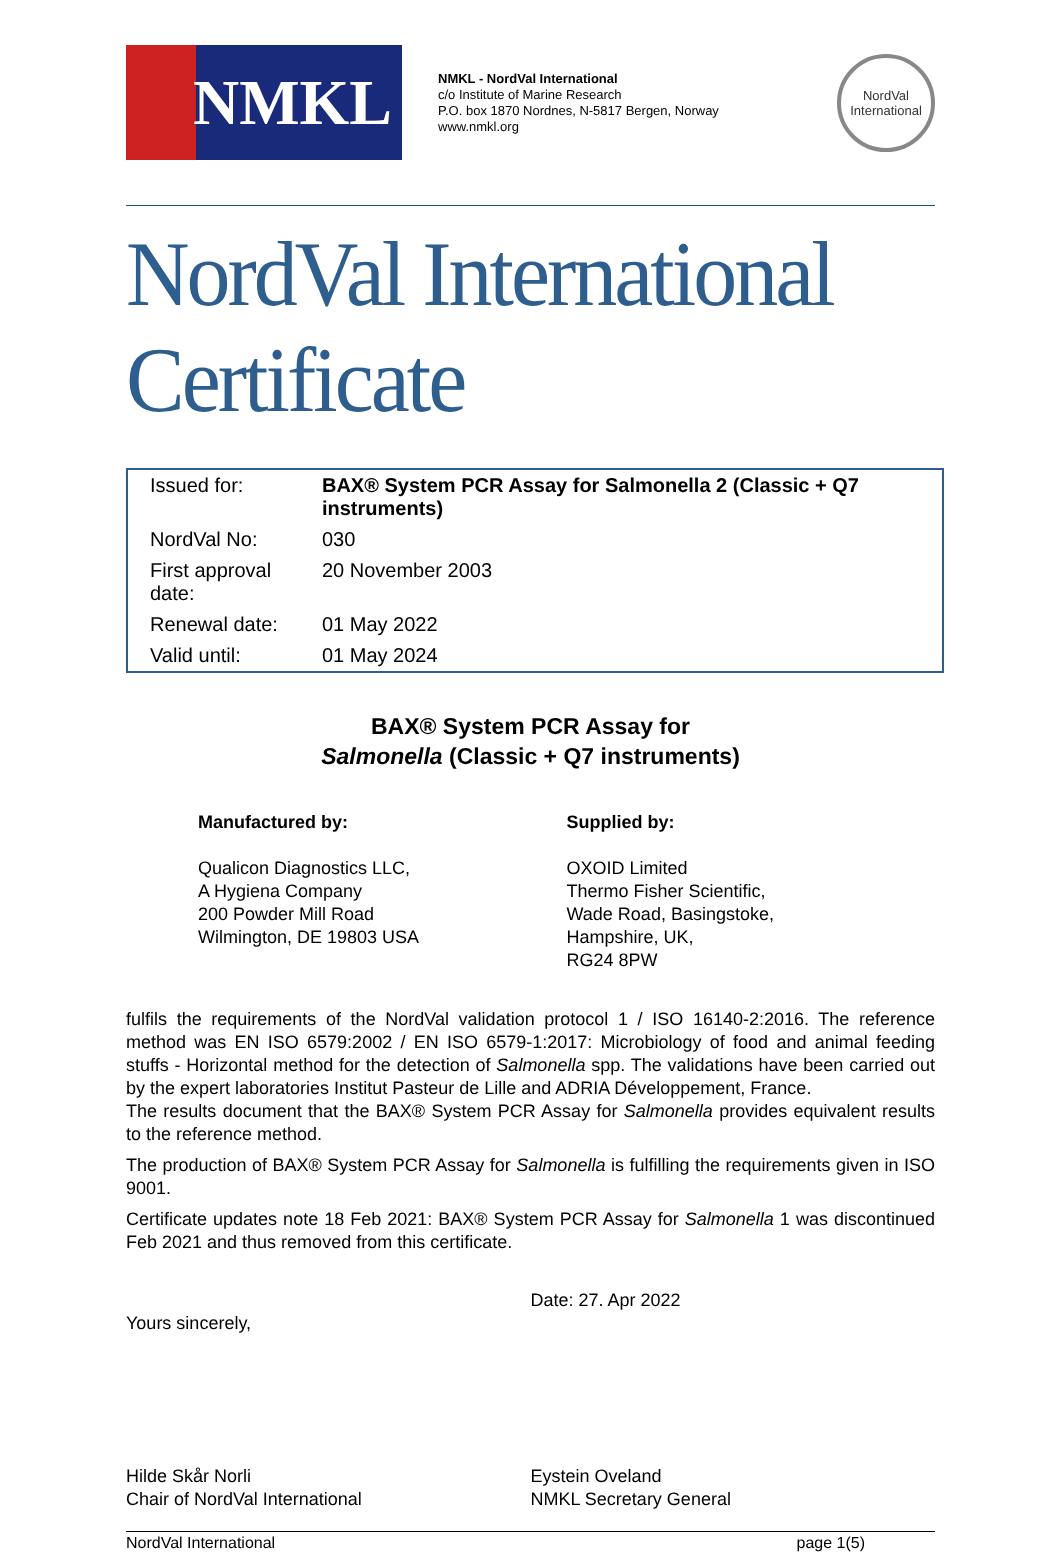NMKL
NMKL - NordVal International
c/o Institute of Marine Research
P.O. box 1870 Nordnes, N-5817 Bergen, Norway
www.nmkl.org
NordVal
International
NordVal International Certificate
| Issued for: | BAX® System PCR Assay for Salmonella 2 (Classic + Q7 instruments) |
| NordVal No: | 030 |
| First approval date: | 20 November 2003 |
| Renewal date: | 01 May 2022 |
| Valid until: | 01 May 2024 |
BAX® System PCR Assay for
Salmonella (Classic + Q7 instruments)
Manufactured by:
Qualicon Diagnostics LLC,
A Hygiena Company
200 Powder Mill Road
Wilmington, DE 19803 USA
Supplied by:
OXOID Limited
Thermo Fisher Scientific,
Wade Road, Basingstoke,
Hampshire, UK,
RG24 8PW
fulfils the requirements of the NordVal validation protocol 1 / ISO 16140-2:2016. The reference method was EN ISO 6579:2002 / EN ISO 6579-1:2017: Microbiology of food and animal feeding stuffs - Horizontal method for the detection of Salmonella spp. The validations have been carried out by the expert laboratories Institut Pasteur de Lille and ADRIA Développement, France.
The results document that the BAX® System PCR Assay for Salmonella provides equivalent results to the reference method.
The production of BAX® System PCR Assay for Salmonella is fulfilling the requirements given in ISO 9001.
Certificate updates note 18 Feb 2021: BAX® System PCR Assay for Salmonella 1 was discontinued Feb 2021 and thus removed from this certificate.
Yours sincerely, Date: 27. Apr 2022
Hilde Skår Norli
Chair of NordVal International
Eystein Oveland
NMKL Secretary General
NordVal International page 1(5)